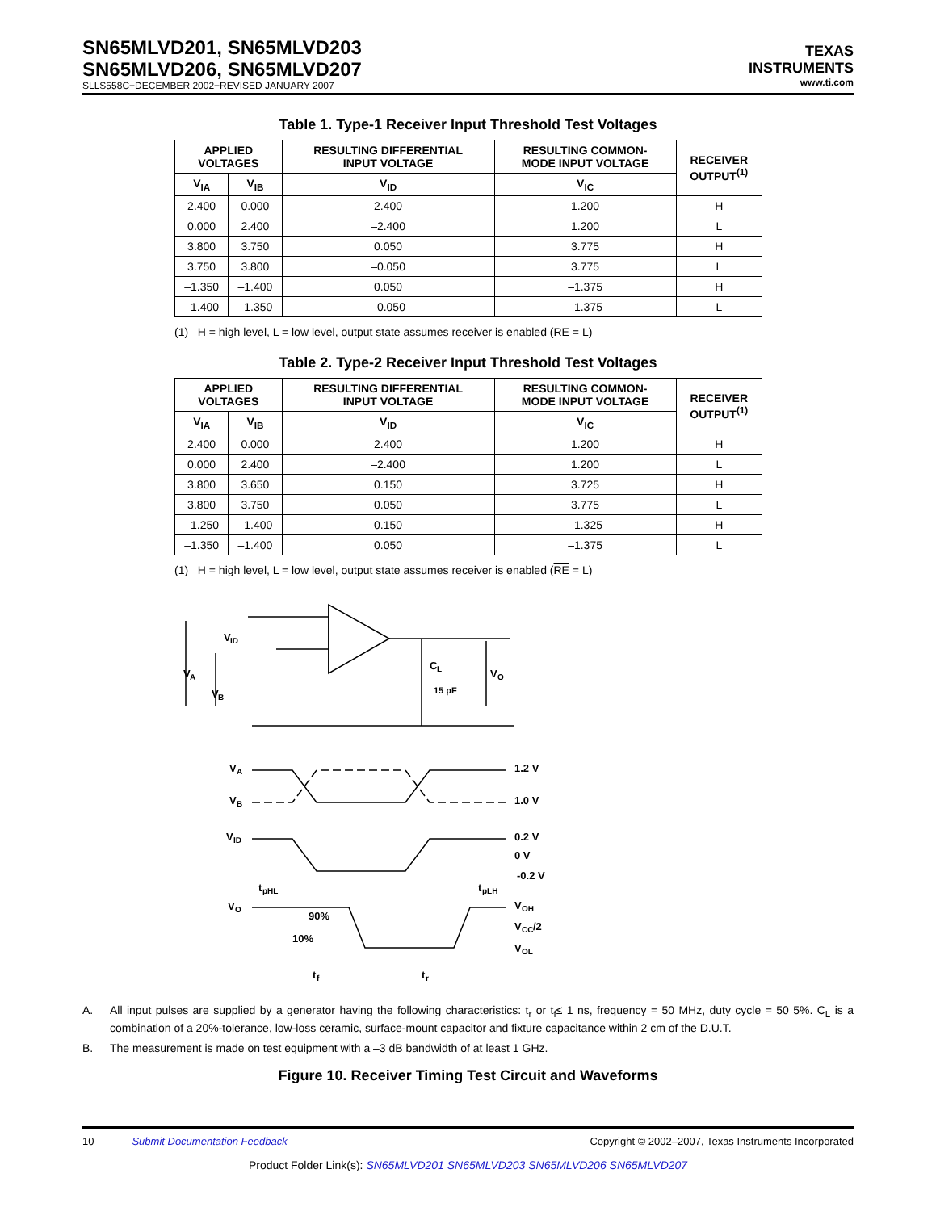SN65MLVD201, SN65MLVD203
SN65MLVD206, SN65MLVD207
SLLS558C−DECEMBER 2002−REVISED JANUARY 2007
TEXAS
INSTRUMENTS
www.ti.com
Table 1. Type-1 Receiver Input Threshold Test Voltages
| APPLIED VOLTAGES | | RESULTING DIFFERENTIAL INPUT VOLTAGE | RESULTING COMMON- MODE INPUT VOLTAGE | RECEIVER OUTPUT<sup>(1)</sup> |
| --- | --- | --- | --- | --- |
| V<sub>IA</sub> | V<sub>IB</sub> | V<sub>ID</sub> | V<sub>IC</sub> | |
| 2.400 | 0.000 | 2.400 | 1.200 | H |
| 0.000 | 2.400 | –2.400 | 1.200 | L |
| 3.800 | 3.750 | 0.050 | 3.775 | H |
| 3.750 | 3.800 | –0.050 | 3.775 | L |
| –1.350 | –1.400 | 0.050 | –1.375 | H |
| –1.400 | –1.350 | –0.050 | –1.375 | L |
(1) H = high level, L = low level, output state assumes receiver is enabled (RE = L)
Table 2. Type-2 Receiver Input Threshold Test Voltages
| APPLIED VOLTAGES | | RESULTING DIFFERENTIAL INPUT VOLTAGE | RESULTING COMMON- MODE INPUT VOLTAGE | RECEIVER OUTPUT<sup>(1)</sup> |
| --- | --- | --- | --- | --- |
| V<sub>IA</sub> | V<sub>IB</sub> | V<sub>ID</sub> | V<sub>IC</sub> | |
| 2.400 | 0.000 | 2.400 | 1.200 | H |
| 0.000 | 2.400 | –2.400 | 1.200 | L |
| 3.800 | 3.650 | 0.150 | 3.725 | H |
| 3.800 | 3.750 | 0.050 | 3.775 | L |
| –1.250 | –1.400 | 0.150 | –1.325 | H |
| –1.350 | –1.400 | 0.050 | –1.375 | L |
(1) H = high level, L = low level, output state assumes receiver is enabled (RE = L)
V
A
V
ID
V
B
C
L
15 pF
V
O
V
A
1.2 V
V
B
1.0 V
V
ID
0.2 V
0 V
-0.2 V
t
pHL
t
pLH
V
O
90%
10%
V
OH
V
CC
/2
V
OL
t
f
t
r
A. All input pulses are supplied by a generator having the following characteristics: t<sub>r</sub> or t<sub>f</sub>≤ 1 ns, frequency = 50 MHz, duty cycle = 50 5%. C<sub>L</sub> is a combination of a 20%-tolerance, low-loss ceramic, surface-mount capacitor and fixture capacitance within 2 cm of the D.U.T.
B. The measurement is made on test equipment with a –3 dB bandwidth of at least 1 GHz.
Figure 10. Receiver Timing Test Circuit and Waveforms
10 Submit Documentation Feedback Copyright © 2002–2007, Texas Instruments Incorporated
Product Folder Link(s): SN65MLVD201 SN65MLVD203 SN65MLVD206 SN65MLVD207